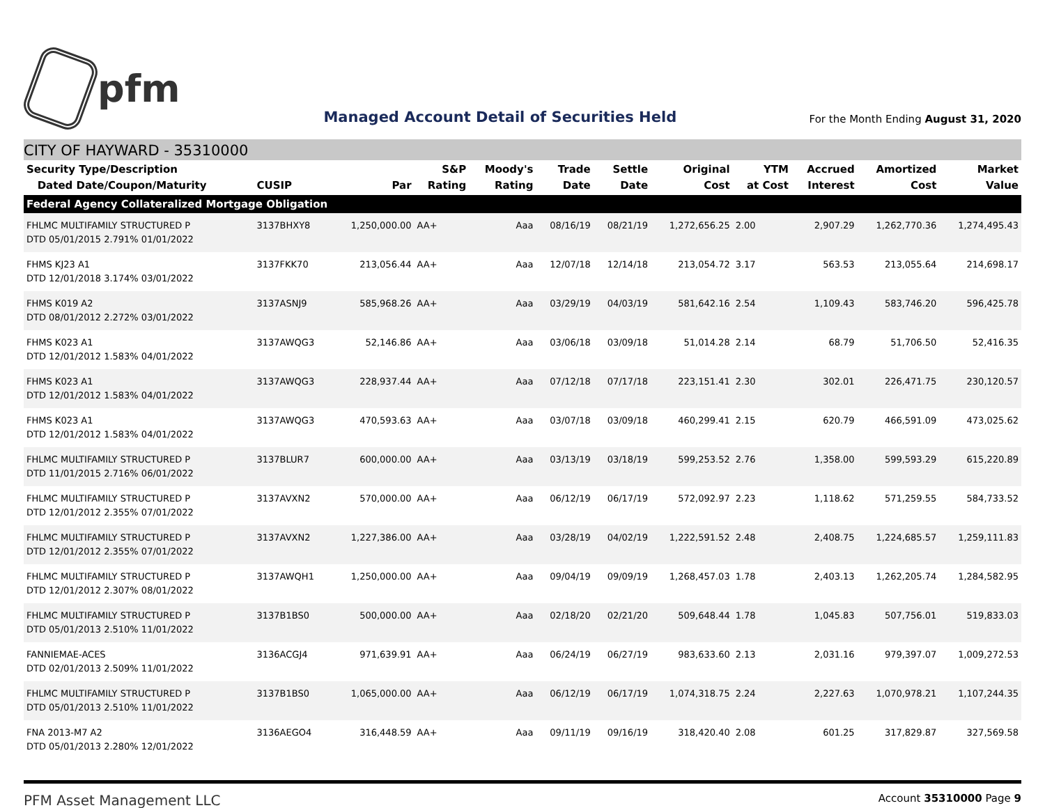pfm
Managed Account Detail of Securities Held
For the Month Ending August 31, 2020
CITY OF HAYWARD - 35310000
| Security Type/Description Dated Date/Coupon/Maturity | CUSIP | Par | S&P Rating | Moody's Rating | Trade Date | Settle Date | Original Cost | YTM at Cost | Accrued Interest | Amortized Cost | Market Value |
| --- | --- | --- | --- | --- | --- | --- | --- | --- | --- | --- | --- |
| Federal Agency Collateralized Mortgage Obligation | | | | | | | | | | | |
| FHLMC MULTIFAMILY STRUCTURED P DTD 05/01/2015 2.791% 01/01/2022 | 3137BHXY8 | 1,250,000.00 | AA+ | Aaa | 08/16/19 | 08/21/19 | 1,272,656.25 | 2.00 | 2,907.29 | 1,262,770.36 | 1,274,495.43 |
| FHMS KJ23 A1 DTD 12/01/2018 3.174% 03/01/2022 | 3137FKK70 | 213,056.44 | AA+ | Aaa | 12/07/18 | 12/14/18 | 213,054.72 | 3.17 | 563.53 | 213,055.64 | 214,698.17 |
| FHMS K019 A2 DTD 08/01/2012 2.272% 03/01/2022 | 3137ASNJ9 | 585,968.26 | AA+ | Aaa | 03/29/19 | 04/03/19 | 581,642.16 | 2.54 | 1,109.43 | 583,746.20 | 596,425.78 |
| FHMS K023 A1 DTD 12/01/2012 1.583% 04/01/2022 | 3137AWQG3 | 52,146.86 | AA+ | Aaa | 03/06/18 | 03/09/18 | 51,014.28 | 2.14 | 68.79 | 51,706.50 | 52,416.35 |
| FHMS K023 A1 DTD 12/01/2012 1.583% 04/01/2022 | 3137AWQG3 | 228,937.44 | AA+ | Aaa | 07/12/18 | 07/17/18 | 223,151.41 | 2.30 | 302.01 | 226,471.75 | 230,120.57 |
| FHMS K023 A1 DTD 12/01/2012 1.583% 04/01/2022 | 3137AWQG3 | 470,593.63 | AA+ | Aaa | 03/07/18 | 03/09/18 | 460,299.41 | 2.15 | 620.79 | 466,591.09 | 473,025.62 |
| FHLMC MULTIFAMILY STRUCTURED P DTD 11/01/2015 2.716% 06/01/2022 | 3137BLUR7 | 600,000.00 | AA+ | Aaa | 03/13/19 | 03/18/19 | 599,253.52 | 2.76 | 1,358.00 | 599,593.29 | 615,220.89 |
| FHLMC MULTIFAMILY STRUCTURED P DTD 12/01/2012 2.355% 07/01/2022 | 3137AVXN2 | 570,000.00 | AA+ | Aaa | 06/12/19 | 06/17/19 | 572,092.97 | 2.23 | 1,118.62 | 571,259.55 | 584,733.52 |
| FHLMC MULTIFAMILY STRUCTURED P DTD 12/01/2012 2.355% 07/01/2022 | 3137AVXN2 | 1,227,386.00 | AA+ | Aaa | 03/28/19 | 04/02/19 | 1,222,591.52 | 2.48 | 2,408.75 | 1,224,685.57 | 1,259,111.83 |
| FHLMC MULTIFAMILY STRUCTURED P DTD 12/01/2012 2.307% 08/01/2022 | 3137AWQH1 | 1,250,000.00 | AA+ | Aaa | 09/04/19 | 09/09/19 | 1,268,457.03 | 1.78 | 2,403.13 | 1,262,205.74 | 1,284,582.95 |
| FHLMC MULTIFAMILY STRUCTURED P DTD 05/01/2013 2.510% 11/01/2022 | 3137B1BS0 | 500,000.00 | AA+ | Aaa | 02/18/20 | 02/21/20 | 509,648.44 | 1.78 | 1,045.83 | 507,756.01 | 519,833.03 |
| FANNIEMAE-ACES DTD 02/01/2013 2.509% 11/01/2022 | 3136ACGJ4 | 971,639.91 | AA+ | Aaa | 06/24/19 | 06/27/19 | 983,633.60 | 2.13 | 2,031.16 | 979,397.07 | 1,009,272.53 |
| FHLMC MULTIFAMILY STRUCTURED P DTD 05/01/2013 2.510% 11/01/2022 | 3137B1BS0 | 1,065,000.00 | AA+ | Aaa | 06/12/19 | 06/17/19 | 1,074,318.75 | 2.24 | 2,227.63 | 1,070,978.21 | 1,107,244.35 |
| FNA 2013-M7 A2 DTD 05/01/2013 2.280% 12/01/2022 | 3136AEGO4 | 316,448.59 | AA+ | Aaa | 09/11/19 | 09/16/19 | 318,420.40 | 2.08 | 601.25 | 317,829.87 | 327,569.58 |
PFM Asset Management LLC
Account 35310000 Page 9